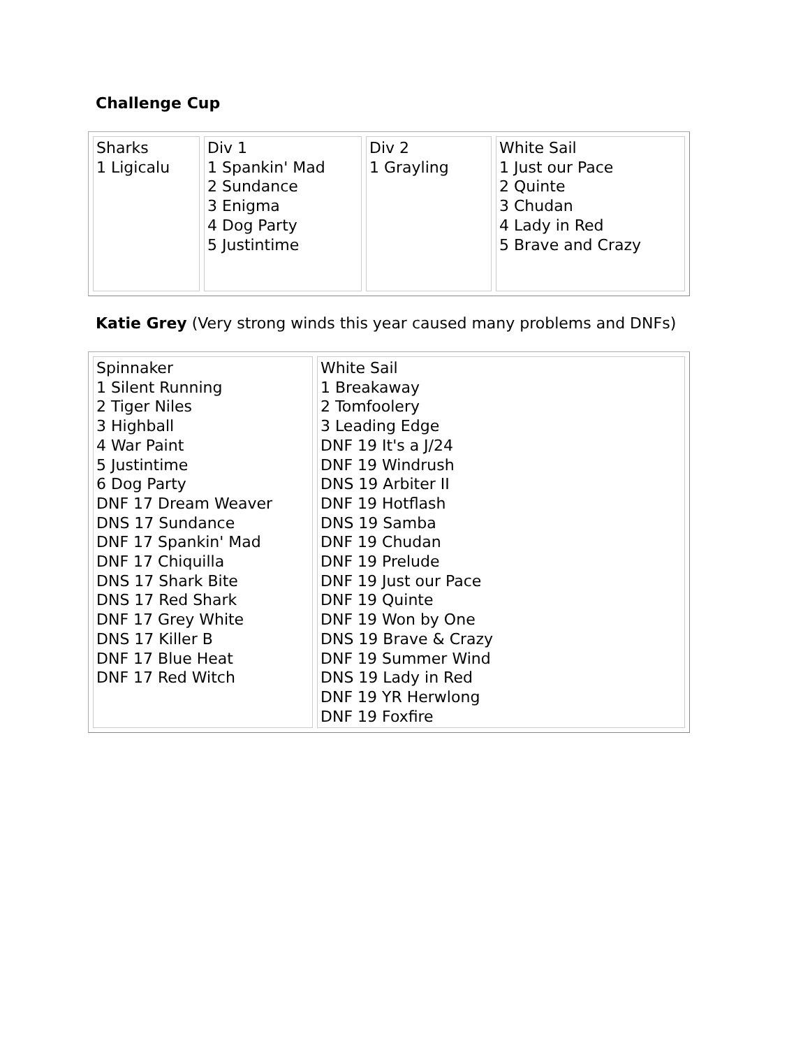Challenge Cup
| Sharks 1 Ligicalu | Div 1 1 Spankin' Mad 2 Sundance 3 Enigma 4 Dog Party 5 Justintime | Div 2 1 Grayling | White Sail 1 Just our Pace 2 Quinte 3 Chudan 4 Lady in Red 5 Brave and Crazy |
Katie Grey (Very strong winds this year caused many problems and DNFs)
| Spinnaker 1 Silent Running 2 Tiger Niles 3 Highball 4 War Paint 5 Justintime 6 Dog Party DNF 17 Dream Weaver DNS 17 Sundance DNF 17 Spankin' Mad DNF 17 Chiquilla DNS 17 Shark Bite DNS 17 Red Shark DNF 17 Grey White DNS 17 Killer B DNF 17 Blue Heat DNF 17 Red Witch | White Sail 1 Breakaway 2 Tomfoolery 3 Leading Edge DNF 19 It's a J/24 DNF 19 Windrush DNS 19 Arbiter II DNF 19 Hotflash DNS 19 Samba DNF 19 Chudan DNF 19 Prelude DNF 19 Just our Pace DNF 19 Quinte DNF 19 Won by One DNS 19 Brave & Crazy DNF 19 Summer Wind DNS 19 Lady in Red DNF 19 YR Herwlong DNF 19 Foxfire |